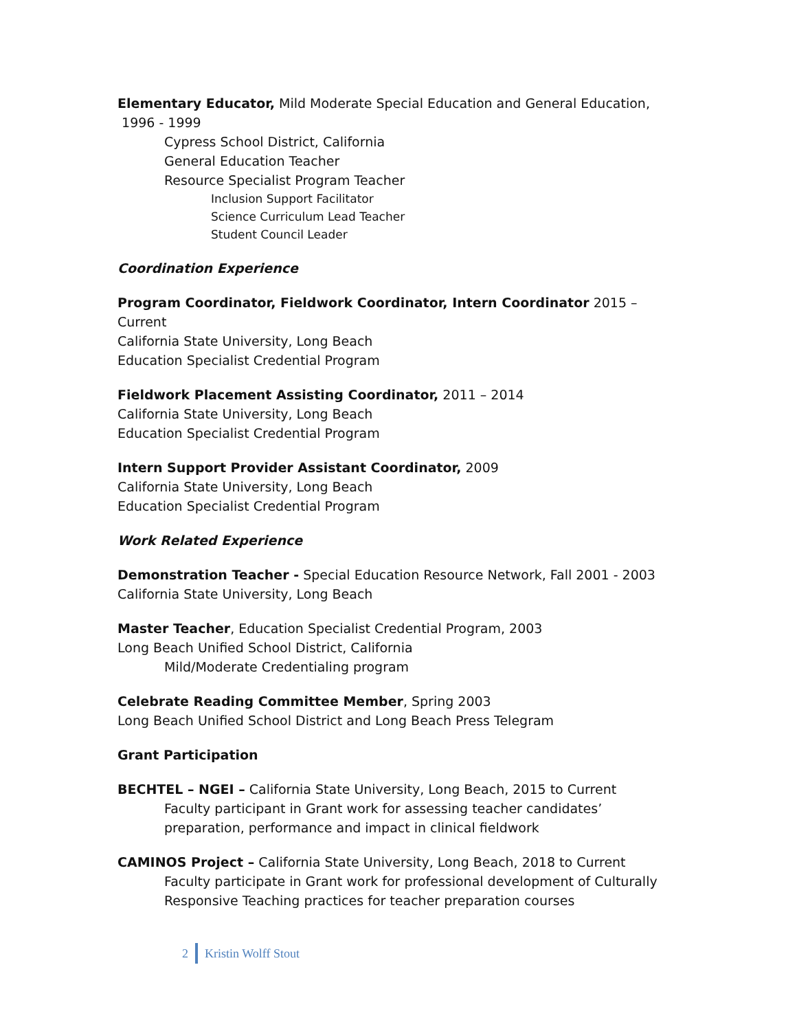Elementary Educator, Mild Moderate Special Education and General Education,
1996 - 1999
Cypress School District, California
General Education Teacher
Resource Specialist Program Teacher
Inclusion Support Facilitator
Science Curriculum Lead Teacher
Student Council Leader
Coordination Experience
Program Coordinator, Fieldwork Coordinator, Intern Coordinator 2015 – Current
California State University, Long Beach
Education Specialist Credential Program
Fieldwork Placement Assisting Coordinator, 2011 – 2014
California State University, Long Beach
Education Specialist Credential Program
Intern Support Provider Assistant Coordinator, 2009
California State University, Long Beach
Education Specialist Credential Program
Work Related Experience
Demonstration Teacher - Special Education Resource Network, Fall 2001 - 2003
California State University, Long Beach
Master Teacher, Education Specialist Credential Program, 2003
Long Beach Unified School District, California
Mild/Moderate Credentialing program
Celebrate Reading Committee Member, Spring 2003
Long Beach Unified School District and Long Beach Press Telegram
Grant Participation
BECHTEL – NGEI – California State University, Long Beach, 2015 to Current
Faculty participant in Grant work for assessing teacher candidates’ preparation, performance and impact in clinical fieldwork
CAMINOS Project – California State University, Long Beach, 2018 to Current
Faculty participate in Grant work for professional development of Culturally Responsive Teaching practices for teacher preparation courses
2 Kristin Wolff Stout